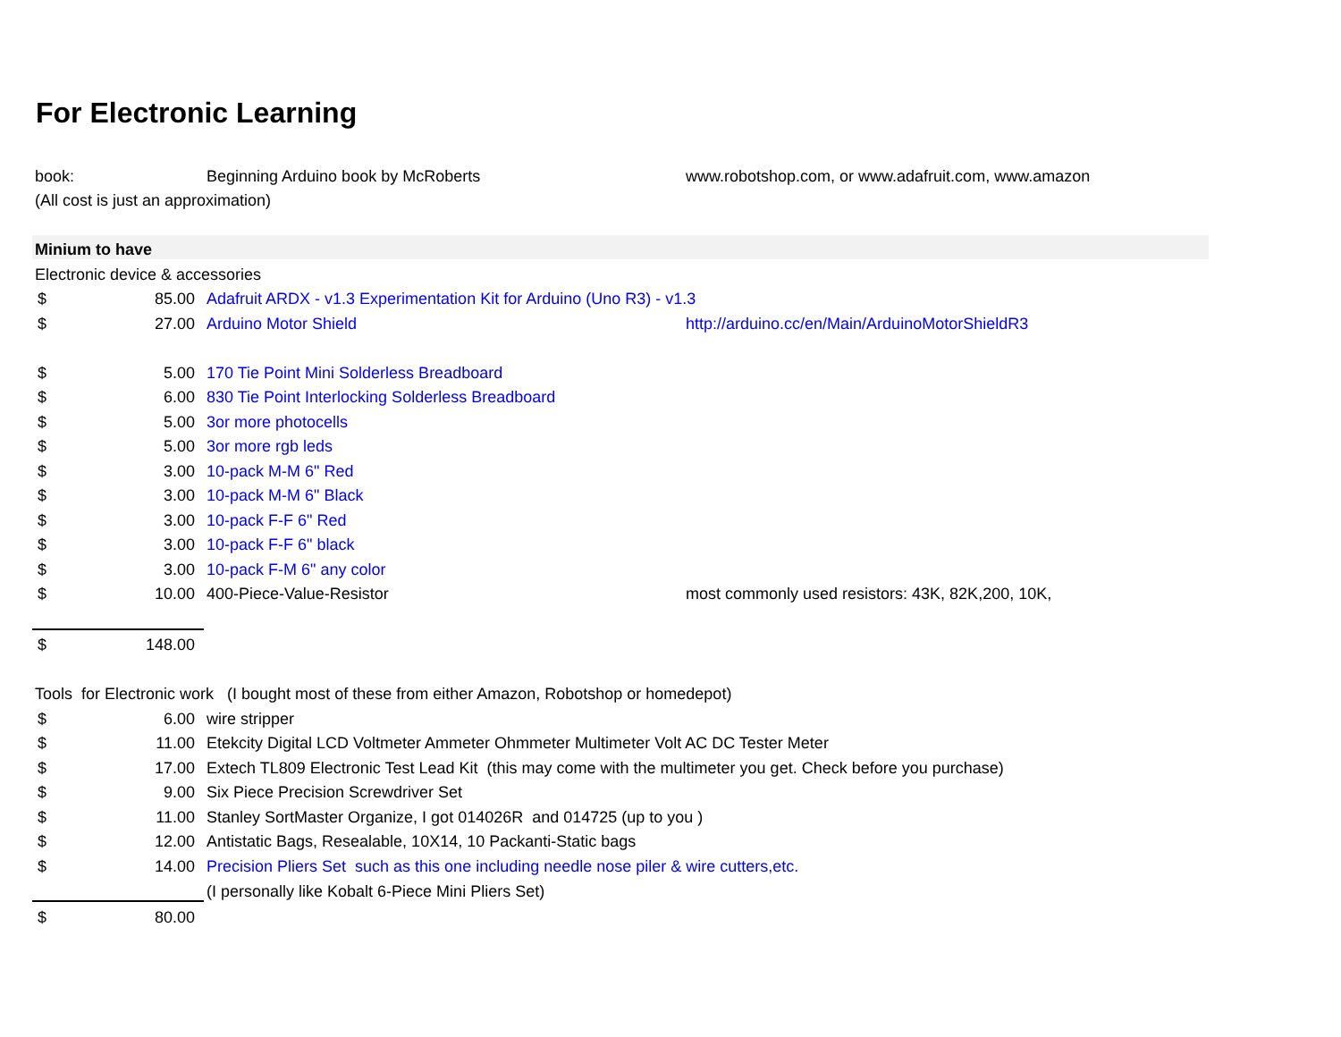For Electronic Learning
| book: | | Beginning Arduino book by McRoberts | www.robotshop.com, or www.adafruit.com, www.amazon |
| (All cost is just an approximation) | | | |
| Minium to have | | | |
| Electronic device & accessories | | | |
| $ | 85.00 | Adafruit ARDX - v1.3 Experimentation Kit for Arduino (Uno R3) - v1.3 | |
| $ | 27.00 | Arduino Motor Shield | http://arduino.cc/en/Main/ArduinoMotorShieldR3 |
| $ | 5.00 | 170 Tie Point Mini Solderless Breadboard | |
| $ | 6.00 | 830 Tie Point Interlocking Solderless Breadboard | |
| $ | 5.00 | 3or more photocells | |
| $ | 5.00 | 3or more rgb leds | |
| $ | 3.00 | 10-pack M-M 6" Red | |
| $ | 3.00 | 10-pack M-M 6" Black | |
| $ | 3.00 | 10-pack F-F 6" Red | |
| $ | 3.00 | 10-pack F-F 6" black | |
| $ | 3.00 | 10-pack F-M 6" any color | |
| $ | 10.00 | 400-Piece-Value-Resistor | most commonly used resistors: 43K, 82K,200, 10K, |
| $ | 148.00 | | |
| Tools for Electronic work (I bought most of these from either Amazon, Robotshop or homedepot) | | | |
| $ | 6.00 | wire stripper | |
| $ | 11.00 | Etekcity Digital LCD Voltmeter Ammeter Ohmmeter Multimeter Volt AC DC Tester Meter | |
| $ | 17.00 | Extech TL809 Electronic Test Lead Kit (this may come with the multimeter you get. Check before you purchase) | |
| $ | 9.00 | Six Piece Precision Screwdriver Set | |
| $ | 11.00 | Stanley SortMaster Organize, I got 014026R and 014725 (up to you ) | |
| $ | 12.00 | Antistatic Bags, Resealable, 10X14, 10 Packanti-Static bags | |
| $ | 14.00 | Precision Pliers Set such as this one including needle nose piler & wire cutters,etc. | |
| | | (I personally like Kobalt 6-Piece Mini Pliers Set) | |
| $ | 80.00 | | |